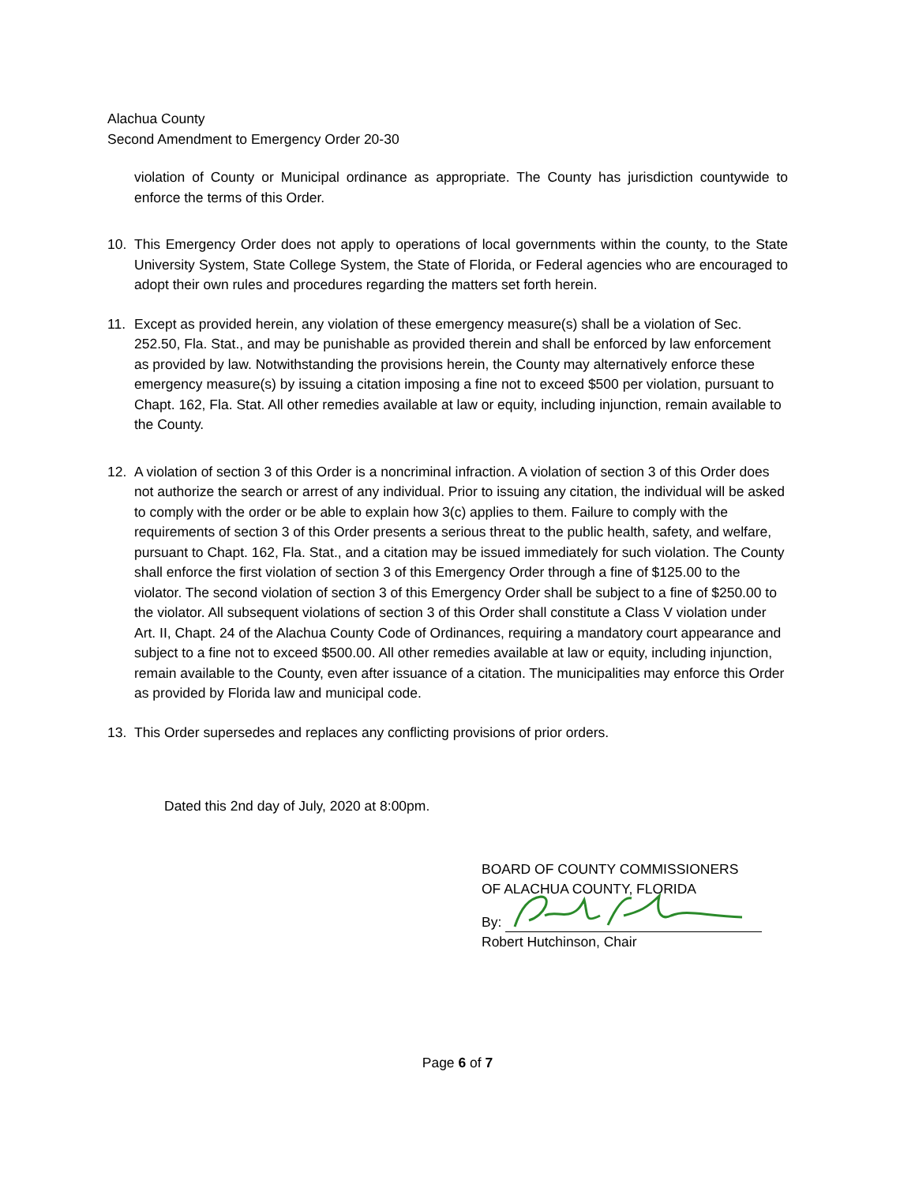Alachua County
Second Amendment to Emergency Order 20-30
violation of County or Municipal ordinance as appropriate. The County has jurisdiction countywide to enforce the terms of this Order.
10. This Emergency Order does not apply to operations of local governments within the county, to the State University System, State College System, the State of Florida, or Federal agencies who are encouraged to adopt their own rules and procedures regarding the matters set forth herein.
11. Except as provided herein, any violation of these emergency measure(s) shall be a violation of Sec. 252.50, Fla. Stat., and may be punishable as provided therein and shall be enforced by law enforcement as provided by law. Notwithstanding the provisions herein, the County may alternatively enforce these emergency measure(s) by issuing a citation imposing a fine not to exceed $500 per violation, pursuant to Chapt. 162, Fla. Stat. All other remedies available at law or equity, including injunction, remain available to the County.
12. A violation of section 3 of this Order is a noncriminal infraction. A violation of section 3 of this Order does not authorize the search or arrest of any individual. Prior to issuing any citation, the individual will be asked to comply with the order or be able to explain how 3(c) applies to them. Failure to comply with the requirements of section 3 of this Order presents a serious threat to the public health, safety, and welfare, pursuant to Chapt. 162, Fla. Stat., and a citation may be issued immediately for such violation. The County shall enforce the first violation of section 3 of this Emergency Order through a fine of $125.00 to the violator. The second violation of section 3 of this Emergency Order shall be subject to a fine of $250.00 to the violator. All subsequent violations of section 3 of this Order shall constitute a Class V violation under Art. II, Chapt. 24 of the Alachua County Code of Ordinances, requiring a mandatory court appearance and subject to a fine not to exceed $500.00. All other remedies available at law or equity, including injunction, remain available to the County, even after issuance of a citation. The municipalities may enforce this Order as provided by Florida law and municipal code.
13. This Order supersedes and replaces any conflicting provisions of prior orders.
Dated this 2nd day of July, 2020 at 8:00pm.
BOARD OF COUNTY COMMISSIONERS
OF ALACHUA COUNTY, FLORIDA
By:
Robert Hutchinson, Chair
Page 6 of 7